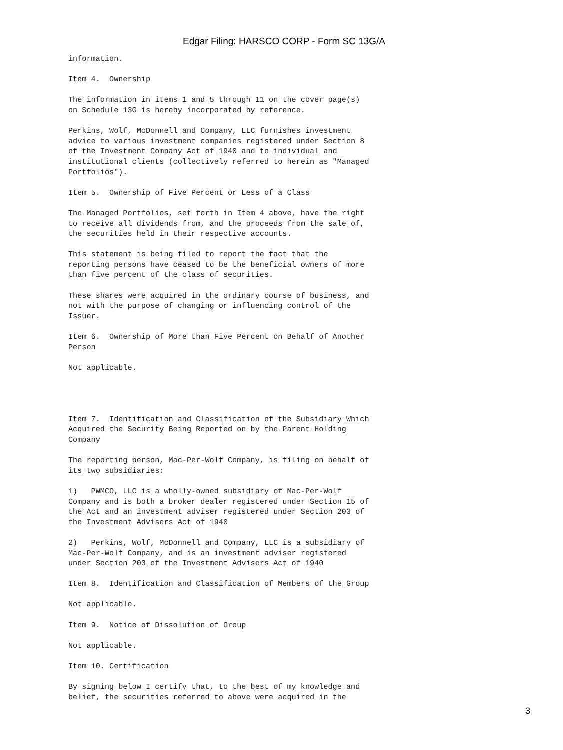Edgar Filing: HARSCO CORP - Form SC 13G/A
information.

Item 4.  Ownership

The information in items 1 and 5 through 11 on the cover page(s)
on Schedule 13G is hereby incorporated by reference.

Perkins, Wolf, McDonnell and Company, LLC furnishes investment
advice to various investment companies registered under Section 8
of the Investment Company Act of 1940 and to individual and
institutional clients (collectively referred to herein as "Managed
Portfolios").

Item 5.  Ownership of Five Percent or Less of a Class

The Managed Portfolios, set forth in Item 4 above, have the right
to receive all dividends from, and the proceeds from the sale of,
the securities held in their respective accounts.

This statement is being filed to report the fact that the
reporting persons have ceased to be the beneficial owners of more
than five percent of the class of securities.

These shares were acquired in the ordinary course of business, and
not with the purpose of changing or influencing control of the
Issuer.

Item 6.  Ownership of More than Five Percent on Behalf of Another
Person

Not applicable.




Item 7.  Identification and Classification of the Subsidiary Which
Acquired the Security Being Reported on by the Parent Holding
Company

The reporting person, Mac-Per-Wolf Company, is filing on behalf of
its two subsidiaries:

1)   PWMCO, LLC is a wholly-owned subsidiary of Mac-Per-Wolf
Company and is both a broker dealer registered under Section 15 of
the Act and an investment adviser registered under Section 203 of
the Investment Advisers Act of 1940

2)   Perkins, Wolf, McDonnell and Company, LLC is a subsidiary of
Mac-Per-Wolf Company, and is an investment adviser registered
under Section 203 of the Investment Advisers Act of 1940

Item 8.  Identification and Classification of Members of the Group

Not applicable.

Item 9.  Notice of Dissolution of Group

Not applicable.

Item 10. Certification

By signing below I certify that, to the best of my knowledge and
belief, the securities referred to above were acquired in the
3